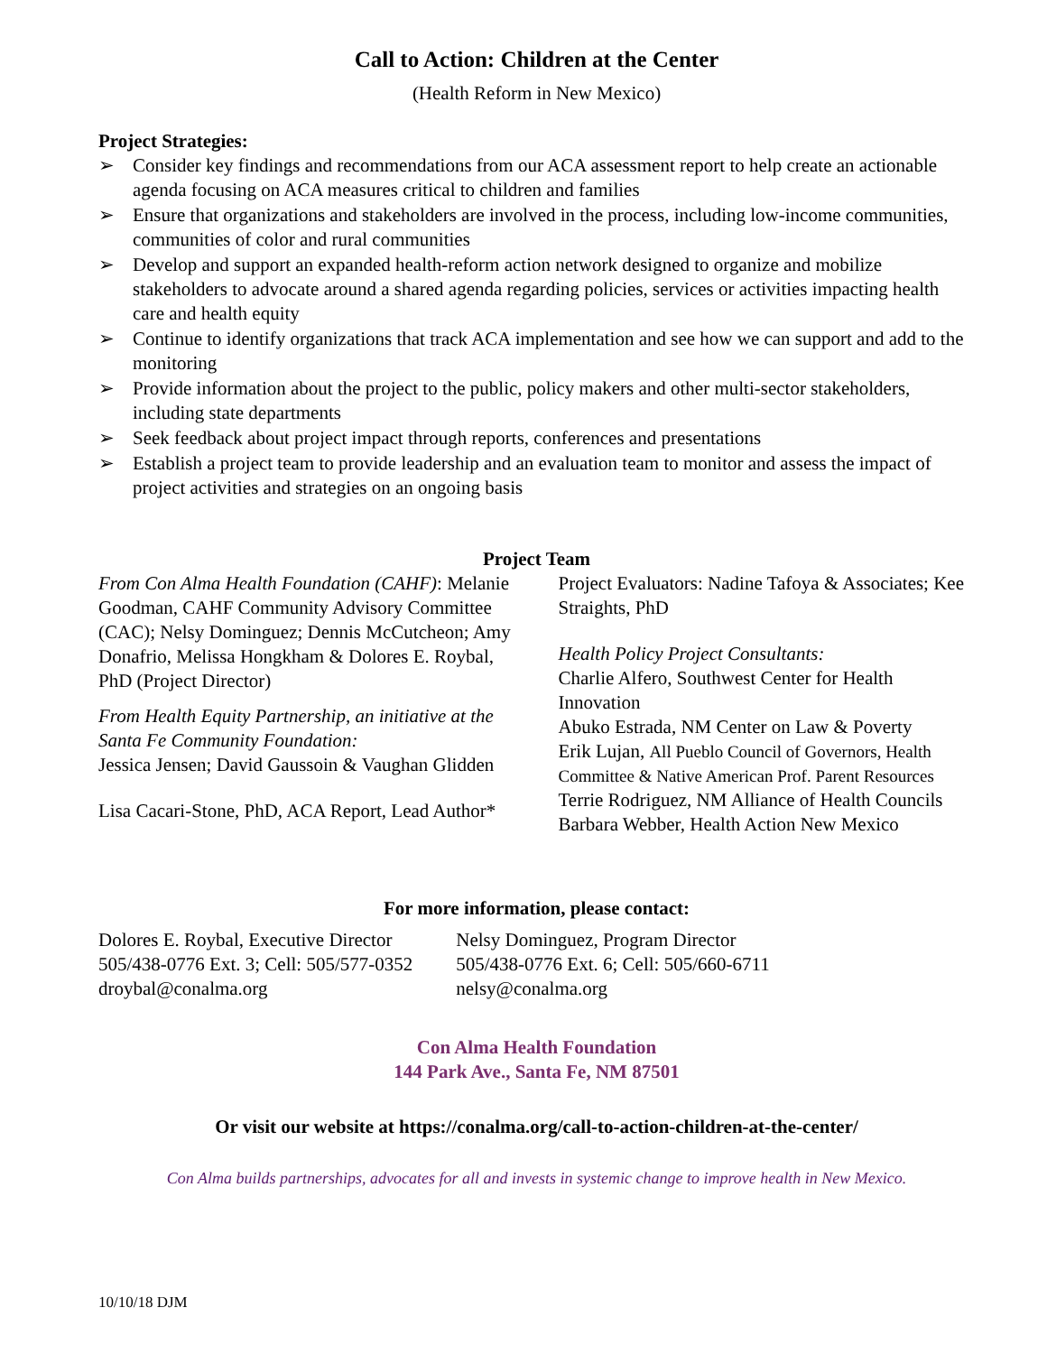Call to Action: Children at the Center
(Health Reform in New Mexico)
Project Strategies:
➢ Consider key findings and recommendations from our ACA assessment report to help create an actionable agenda focusing on ACA measures critical to children and families
➢ Ensure that organizations and stakeholders are involved in the process, including low-income communities, communities of color and rural communities
➢ Develop and support an expanded health-reform action network designed to organize and mobilize stakeholders to advocate around a shared agenda regarding policies, services or activities impacting health care and health equity
➢ Continue to identify organizations that track ACA implementation and see how we can support and add to the monitoring
➢ Provide information about the project to the public, policy makers and other multi-sector stakeholders, including state departments
➢ Seek feedback about project impact through reports, conferences and presentations
➢ Establish a project team to provide leadership and an evaluation team to monitor and assess the impact of project activities and strategies on an ongoing basis
Project Team
From Con Alma Health Foundation (CAHF): Melanie Goodman, CAHF Community Advisory Committee (CAC); Nelsy Dominguez; Dennis McCutcheon; Amy Donafrio, Melissa Hongkham & Dolores E. Roybal, PhD (Project Director)
From Health Equity Partnership, an initiative at the Santa Fe Community Foundation:
Jessica Jensen; David Gaussoin & Vaughan Glidden
Lisa Cacari-Stone, PhD, ACA Report, Lead Author*
Project Evaluators: Nadine Tafoya & Associates; Kee Straights, PhD
Health Policy Project Consultants:
Charlie Alfero, Southwest Center for Health Innovation
Abuko Estrada, NM Center on Law & Poverty
Erik Lujan, All Pueblo Council of Governors, Health Committee & Native American Prof. Parent Resources
Terrie Rodriguez, NM Alliance of Health Councils
Barbara Webber, Health Action New Mexico
For more information, please contact:
Dolores E. Roybal, Executive Director
505/438-0776 Ext. 3; Cell: 505/577-0352
droybal@conalma.org
Nelsy Dominguez, Program Director
505/438-0776 Ext. 6; Cell: 505/660-6711
nelsy@conalma.org
Con Alma Health Foundation
144 Park Ave., Santa Fe, NM 87501
Or visit our website at https://conalma.org/call-to-action-children-at-the-center/
Con Alma builds partnerships, advocates for all and invests in systemic change to improve health in New Mexico.
10/10/18 DJM